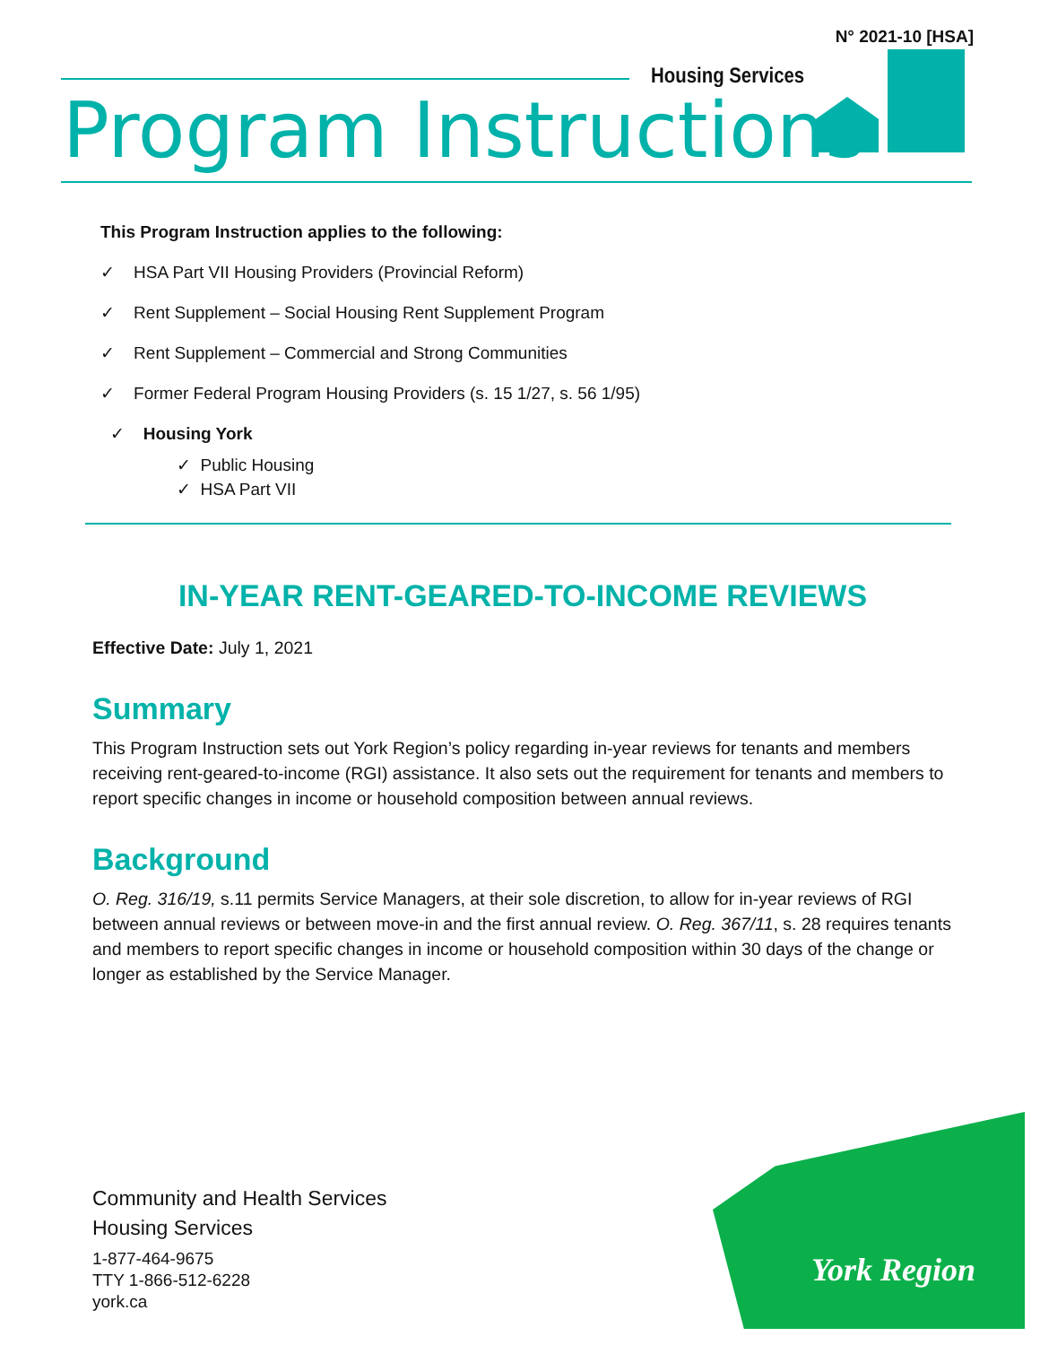N° 2021-10 [HSA]
Housing Services
Program Instructions
This Program Instruction applies to the following:
✓ HSA Part VII Housing Providers (Provincial Reform)
✓ Rent Supplement – Social Housing Rent Supplement Program
✓ Rent Supplement – Commercial and Strong Communities
✓ Former Federal Program Housing Providers (s. 15 1/27, s. 56 1/95)
✓ Housing York
✓ Public Housing
✓ HSA Part VII
IN-YEAR RENT-GEARED-TO-INCOME REVIEWS
Effective Date: July 1, 2021
Summary
This Program Instruction sets out York Region’s policy regarding in-year reviews for tenants and members receiving rent-geared-to-income (RGI) assistance. It also sets out the requirement for tenants and members to report specific changes in income or household composition between annual reviews.
Background
O. Reg. 316/19, s.11 permits Service Managers, at their sole discretion, to allow for in-year reviews of RGI between annual reviews or between move-in and the first annual review. O. Reg. 367/11, s. 28 requires tenants and members to report specific changes in income or household composition within 30 days of the change or longer as established by the Service Manager.
Community and Health Services
Housing Services
1-877-464-9675
TTY 1-866-512-6228
york.ca
York Region